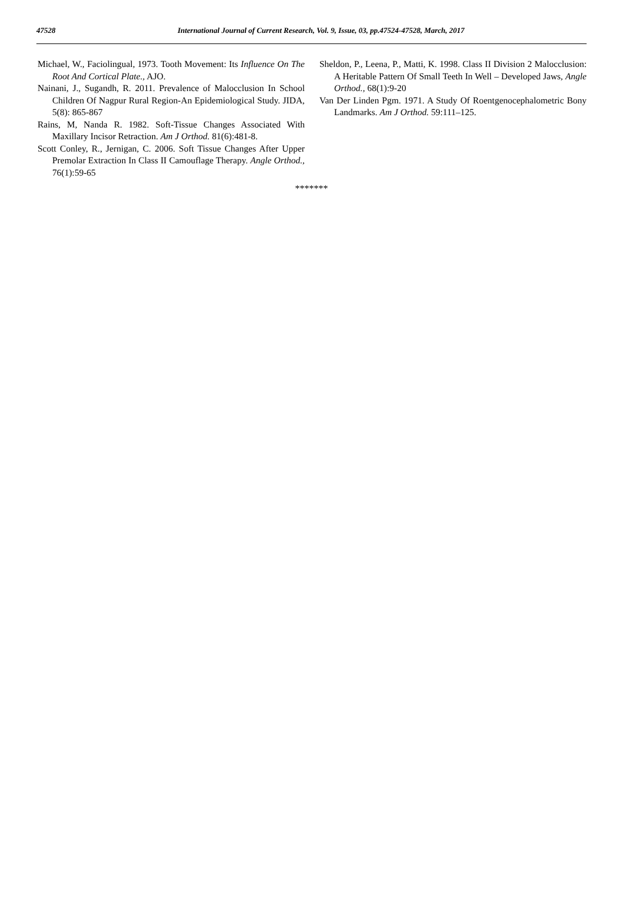47528
International Journal of Current Research, Vol. 9, Issue, 03, pp.47524-47528, March, 2017
Michael, W., Faciolingual, 1973. Tooth Movement: Its Influence On The Root And Cortical Plate., AJO.
Nainani, J., Sugandh, R. 2011. Prevalence of Malocclusion In School Children Of Nagpur Rural Region-An Epidemiological Study. JIDA, 5(8): 865-867
Rains, M, Nanda R. 1982. Soft-Tissue Changes Associated With Maxillary Incisor Retraction. Am J Orthod. 81(6):481-8.
Scott Conley, R., Jernigan, C. 2006. Soft Tissue Changes After Upper Premolar Extraction In Class II Camouflage Therapy. Angle Orthod., 76(1):59-65
Sheldon, P., Leena, P., Matti, K. 1998. Class II Division 2 Malocclusion: A Heritable Pattern Of Small Teeth In Well – Developed Jaws, Angle Orthod., 68(1):9-20
Van Der Linden Pgm. 1971. A Study Of Roentgenocephalometric Bony Landmarks. Am J Orthod. 59:111–125.
*******